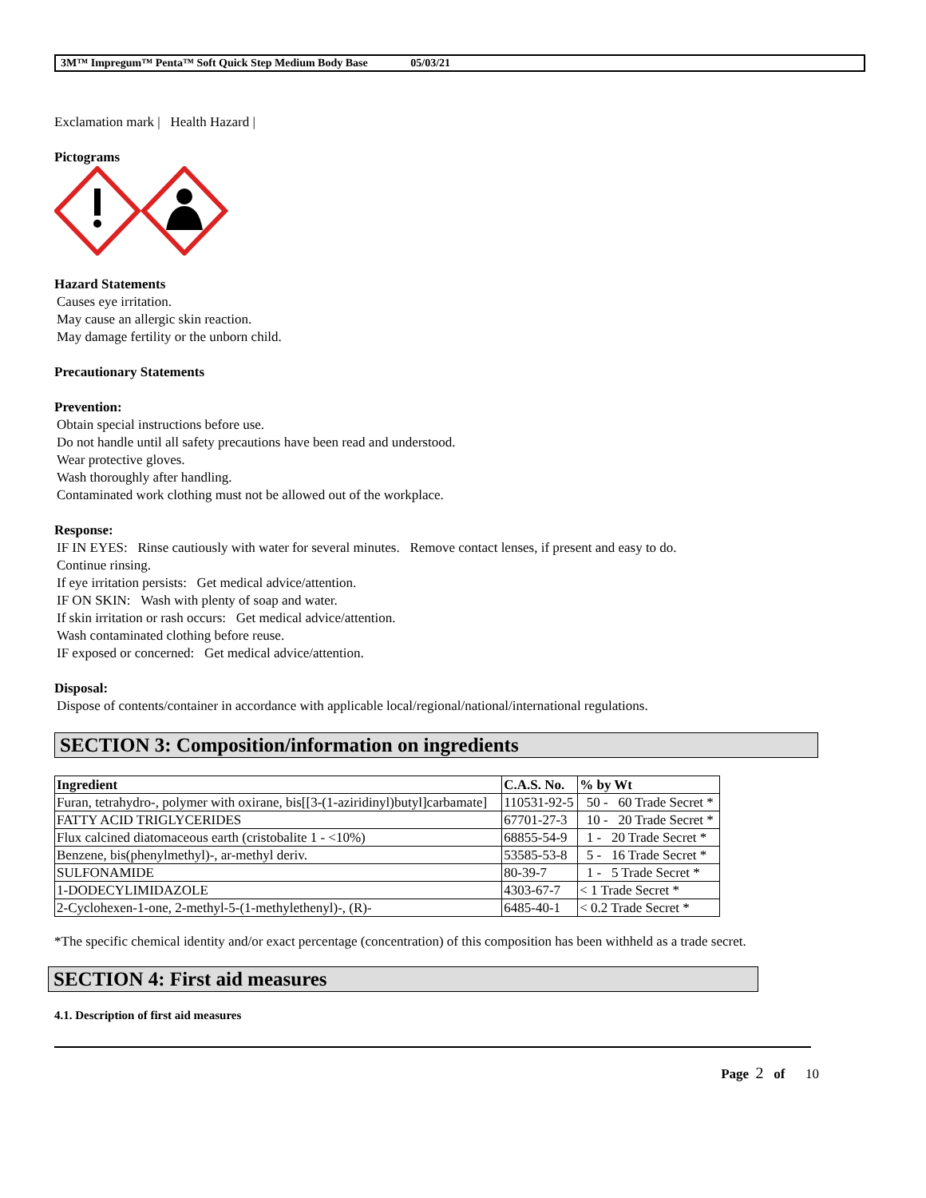3M™ Impregum™ Penta™ Soft Quick Step Medium Body Base 05/03/21
Exclamation mark | Health Hazard |
Pictograms
Hazard Statements
Causes eye irritation.
May cause an allergic skin reaction.
May damage fertility or the unborn child.
Precautionary Statements
Prevention:
Obtain special instructions before use.
Do not handle until all safety precautions have been read and understood.
Wear protective gloves.
Wash thoroughly after handling.
Contaminated work clothing must not be allowed out of the workplace.
Response:
IF IN EYES: Rinse cautiously with water for several minutes. Remove contact lenses, if present and easy to do.
Continue rinsing.
If eye irritation persists: Get medical advice/attention.
IF ON SKIN: Wash with plenty of soap and water.
If skin irritation or rash occurs: Get medical advice/attention.
Wash contaminated clothing before reuse.
IF exposed or concerned: Get medical advice/attention.
Disposal:
Dispose of contents/container in accordance with applicable local/regional/national/international regulations.
SECTION 3: Composition/information on ingredients
| Ingredient | C.A.S. No. | % by Wt |
| --- | --- | --- |
| Furan, tetrahydro-, polymer with oxirane, bis[[3-(1-aziridinyl)butyl]carbamate] | 110531-92-5 | 50 - 60 Trade Secret * |
| FATTY ACID TRIGLYCERIDES | 67701-27-3 | 10 - 20 Trade Secret * |
| Flux calcined diatomaceous earth (cristobalite 1 - <10%) | 68855-54-9 | 1 - 20 Trade Secret * |
| Benzene, bis(phenylmethyl)-, ar-methyl deriv. | 53585-53-8 | 5 - 16 Trade Secret * |
| SULFONAMIDE | 80-39-7 | 1 - 5 Trade Secret * |
| 1-DODECYLIMIDAZOLE | 4303-67-7 | < 1 Trade Secret * |
| 2-Cyclohexen-1-one, 2-methyl-5-(1-methylethenyl)-, (R)- | 6485-40-1 | < 0.2 Trade Secret * |
*The specific chemical identity and/or exact percentage (concentration) of this composition has been withheld as a trade secret.
SECTION 4: First aid measures
4.1. Description of first aid measures
Page 2 of 10